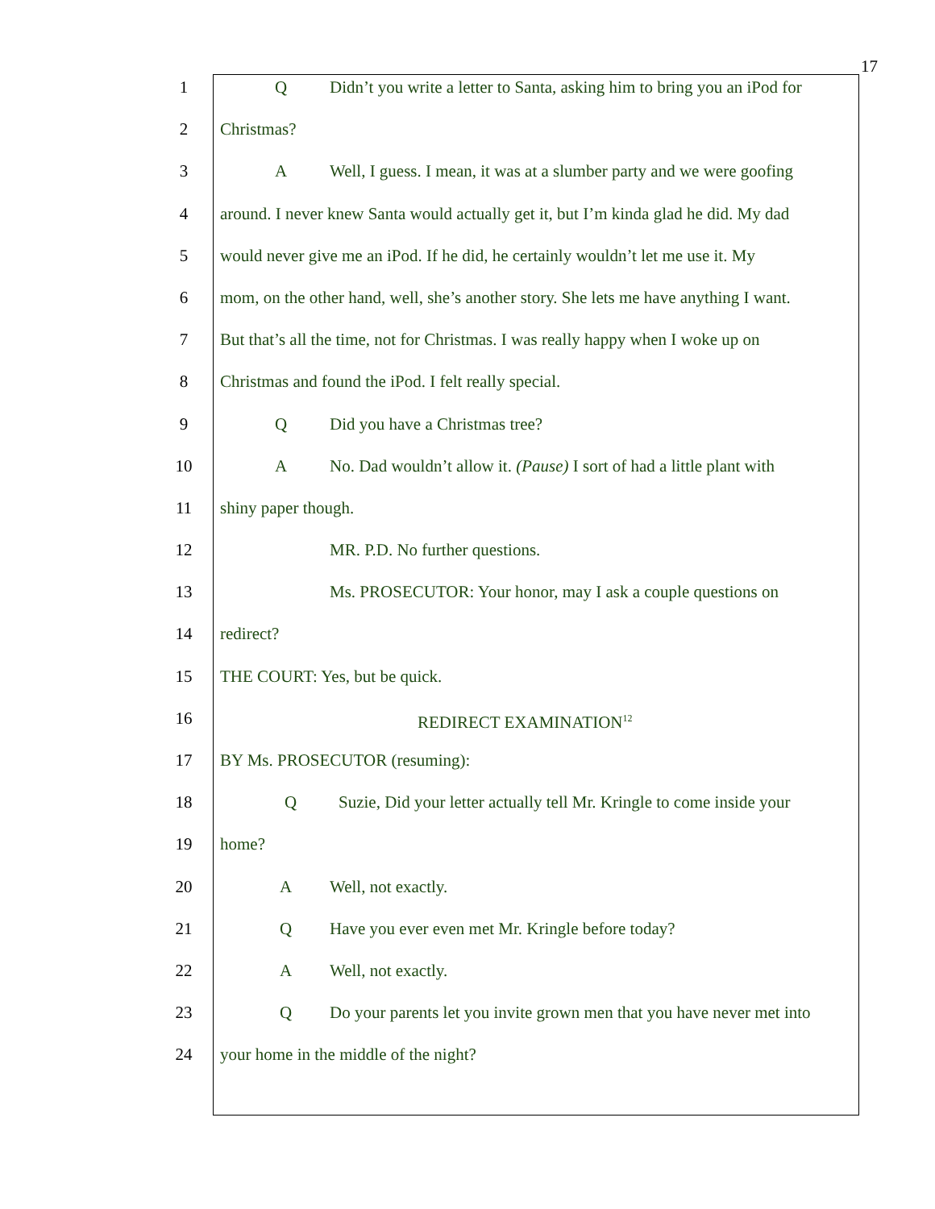17
1 Q Didn’t you write a letter to Santa, asking him to bring you an iPod for
2 Christmas?
3 A Well, I guess. I mean, it was at a slumber party and we were goofing
4 around. I never knew Santa would actually get it, but I’m kinda glad he did. My dad
5 would never give me an iPod. If he did, he certainly wouldn’t let me use it. My
6 mom, on the other hand, well, she’s another story. She lets me have anything I want.
7 But that’s all the time, not for Christmas. I was really happy when I woke up on
8 Christmas and found the iPod. I felt really special.
9 Q Did you have a Christmas tree?
10 A No. Dad wouldn’t allow it. (Pause) I sort of had a little plant with
11 shiny paper though.
12 MR. P.D. No further questions.
13 Ms. PROSECUTOR: Your honor, may I ask a couple questions on
14 redirect?
15 THE COURT: Yes, but be quick.
16 REDIRECT EXAMINATION<sup>12</sup>
17 BY Ms. PROSECUTOR (resuming):
18 Q Suzie, Did your letter actually tell Mr. Kringle to come inside your
19 home?
20 A Well, not exactly.
21 Q Have you ever even met Mr. Kringle before today?
22 A Well, not exactly.
23 Q Do your parents let you invite grown men that you have never met into
24 your home in the middle of the night?